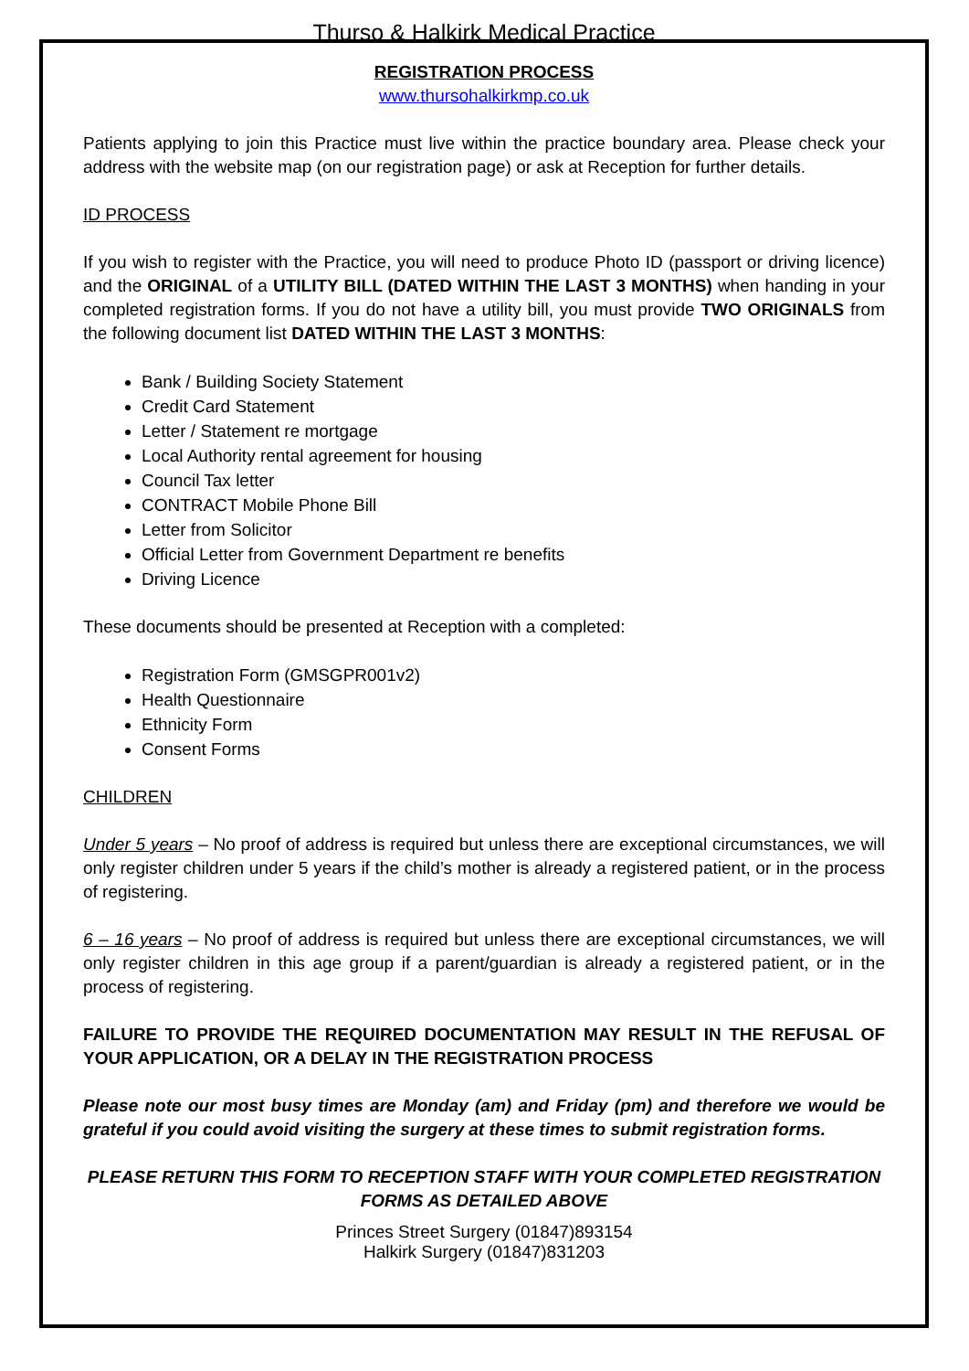Thurso & Halkirk Medical Practice
REGISTRATION PROCESS
www.thursohalkirkmp.co.uk
Patients applying to join this Practice must live within the practice boundary area. Please check your address with the website map (on our registration page) or ask at Reception for further details.
ID PROCESS
If you wish to register with the Practice, you will need to produce Photo ID (passport or driving licence) and the ORIGINAL of a UTILITY BILL (DATED WITHIN THE LAST 3 MONTHS) when handing in your completed registration forms. If you do not have a utility bill, you must provide TWO ORIGINALS from the following document list DATED WITHIN THE LAST 3 MONTHS:
Bank / Building Society Statement
Credit Card Statement
Letter / Statement re mortgage
Local Authority rental agreement for housing
Council Tax letter
CONTRACT Mobile Phone Bill
Letter from Solicitor
Official Letter from Government Department re benefits
Driving Licence
These documents should be presented at Reception with a completed:
Registration Form (GMSGPR001v2)
Health Questionnaire
Ethnicity Form
Consent Forms
CHILDREN
Under 5 years – No proof of address is required but unless there are exceptional circumstances, we will only register children under 5 years if the child’s mother is already a registered patient, or in the process of registering.
6 – 16 years – No proof of address is required but unless there are exceptional circumstances, we will only register children in this age group if a parent/guardian is already a registered patient, or in the process of registering.
FAILURE TO PROVIDE THE REQUIRED DOCUMENTATION MAY RESULT IN THE REFUSAL OF YOUR APPLICATION, OR A DELAY IN THE REGISTRATION PROCESS
Please note our most busy times are Monday (am) and Friday (pm) and therefore we would be grateful if you could avoid visiting the surgery at these times to submit registration forms.
PLEASE RETURN THIS FORM TO RECEPTION STAFF WITH YOUR COMPLETED REGISTRATION FORMS AS DETAILED ABOVE
Princes Street Surgery (01847)893154
Halkirk Surgery (01847)831203